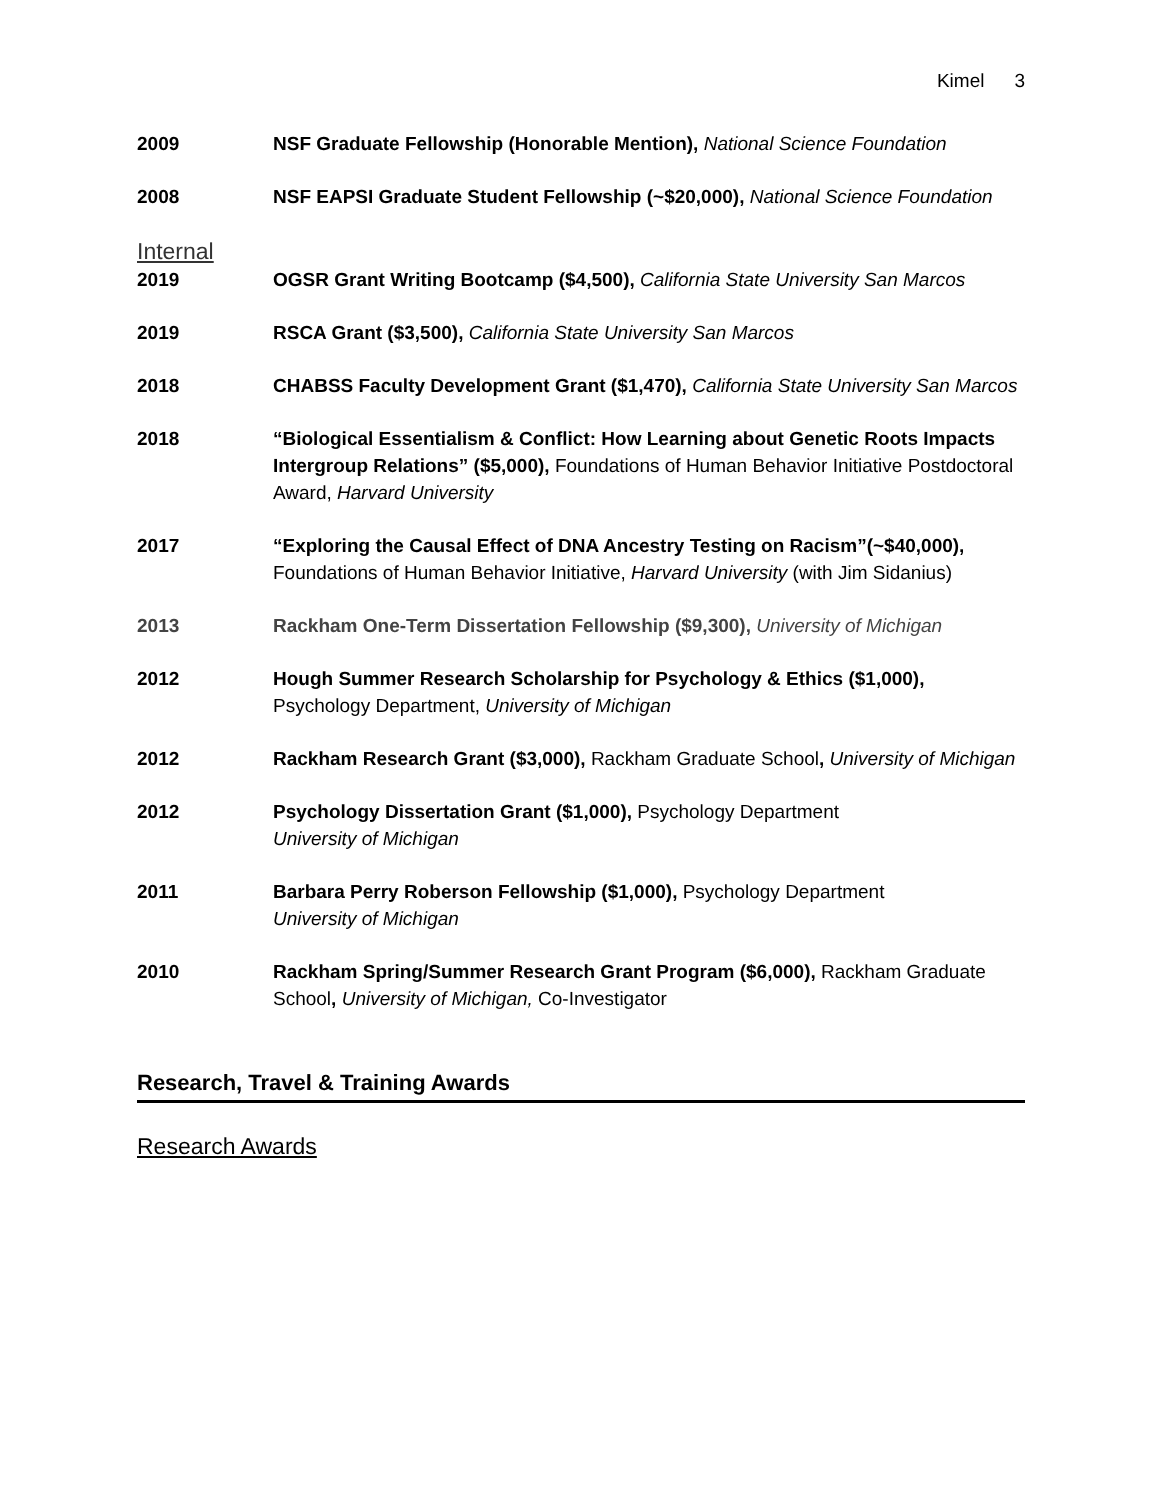Kimel 3
2009 NSF Graduate Fellowship (Honorable Mention), National Science Foundation
2008 NSF EAPSI Graduate Student Fellowship (~$20,000), National Science Foundation
Internal
2019 OGSR Grant Writing Bootcamp ($4,500), California State University San Marcos
2019 RSCA Grant ($3,500), California State University San Marcos
2018 CHABSS Faculty Development Grant ($1,470), California State University San Marcos
2018 “Biological Essentialism & Conflict: How Learning about Genetic Roots Impacts Intergroup Relations” ($5,000), Foundations of Human Behavior Initiative Postdoctoral Award, Harvard University
2017 “Exploring the Causal Effect of DNA Ancestry Testing on Racism”(~$40,000), Foundations of Human Behavior Initiative, Harvard University (with Jim Sidanius)
2013 Rackham One-Term Dissertation Fellowship ($9,300), University of Michigan
2012 Hough Summer Research Scholarship for Psychology & Ethics ($1,000), Psychology Department, University of Michigan
2012 Rackham Research Grant ($3,000), Rackham Graduate School, University of Michigan
2012 Psychology Dissertation Grant ($1,000), Psychology Department
University of Michigan
2011 Barbara Perry Roberson Fellowship ($1,000), Psychology Department
University of Michigan
2010 Rackham Spring/Summer Research Grant Program ($6,000), Rackham Graduate School, University of Michigan, Co-Investigator
Research, Travel & Training Awards
Research Awards